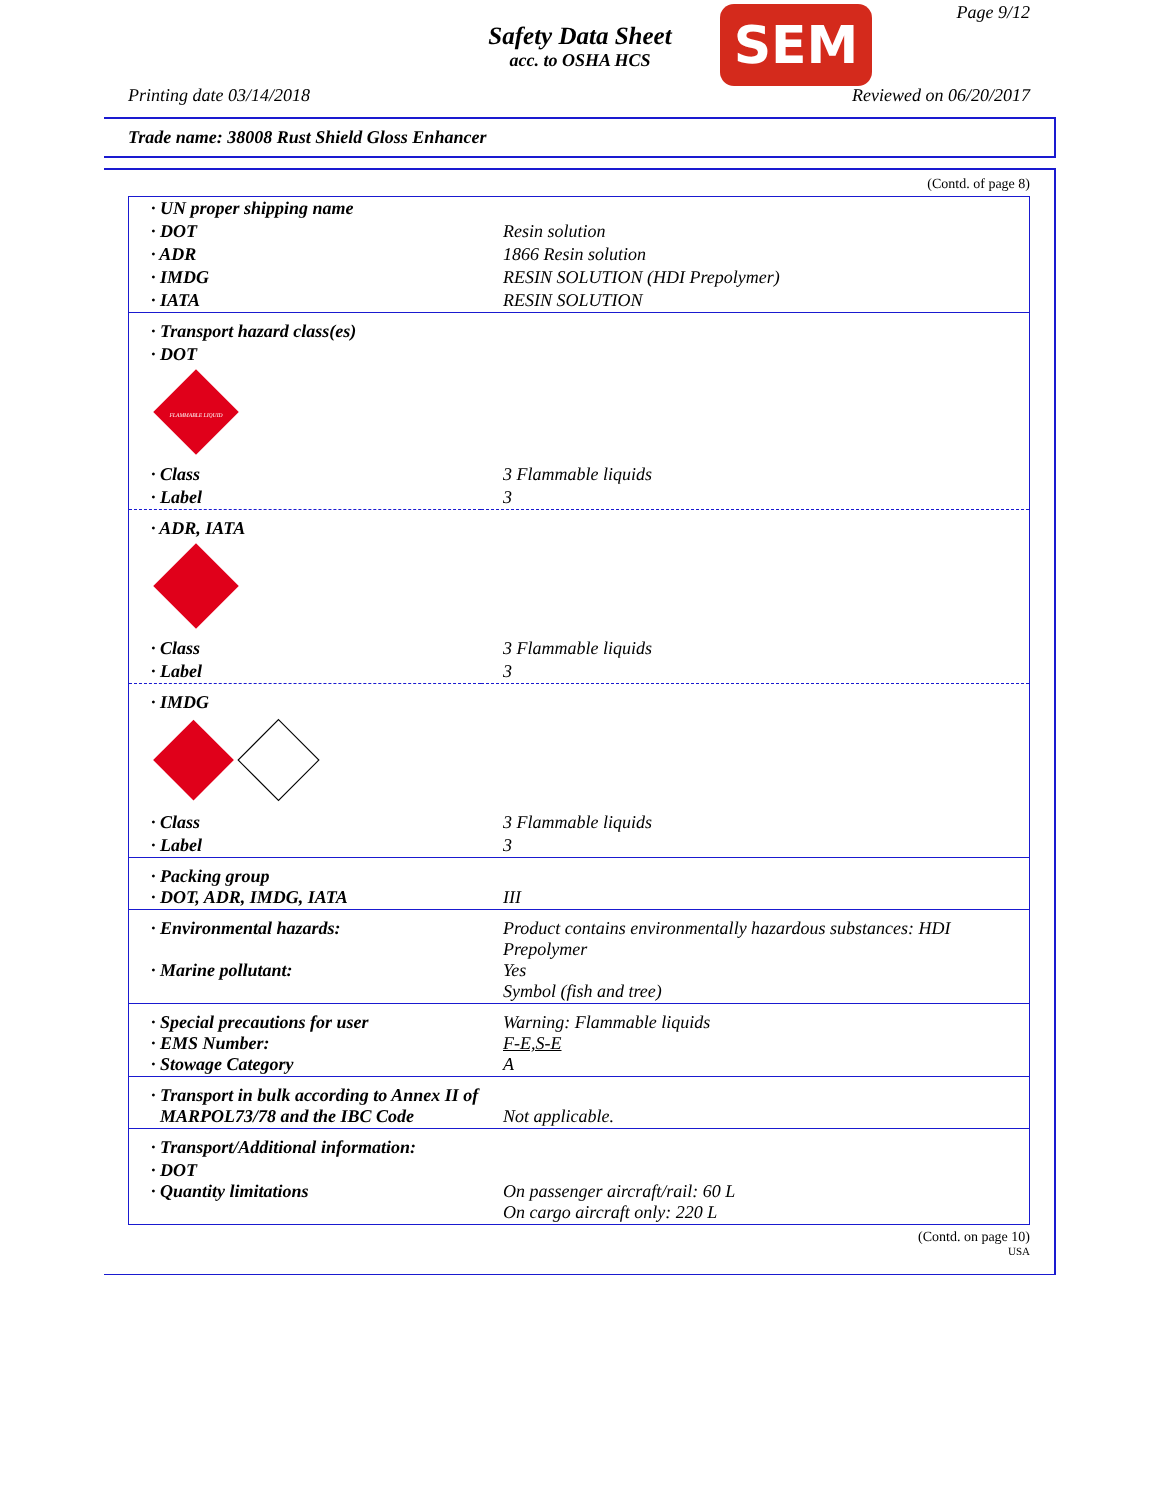Safety Data Sheet
acc. to OSHA HCS
SEM Page 9/12
Printing date 03/14/2018 Reviewed on 06/20/2017
Trade name: 38008 Rust Shield Gloss Enhancer
(Contd. of page 8)
| · UN proper shipping name | |
| · DOT | Resin solution |
| · ADR | 1866 Resin solution |
| · IMDG | RESIN SOLUTION (HDI Prepolymer) |
| · IATA | RESIN SOLUTION |
| · Transport hazard class(es) | |
| · DOT | |
| FLAMMABLE LIQUID | |
| · Class | 3 Flammable liquids |
| · Label | 3 |
| · ADR, IATA | |
| · Class | 3 Flammable liquids |
| · Label | 3 |
| · IMDG | |
| · Class | 3 Flammable liquids |
| · Label | 3 |
| · Packing group · DOT, ADR, IMDG, IATA | III |
| · Environmental hazards: · Marine pollutant: | Product contains environmentally hazardous substances: HDI Prepolymer Yes Symbol (fish and tree) |
| · Special precautions for user · EMS Number: · Stowage Category | Warning: Flammable liquids F-E,S-E A |
| · Transport in bulk according to Annex II of MARPOL73/78 and the IBC Code | Not applicable. |
| · Transport/Additional information: | |
| · DOT · Quantity limitations | On passenger aircraft/rail: 60 L On cargo aircraft only: 220 L |
(Contd. on page 10)
USA